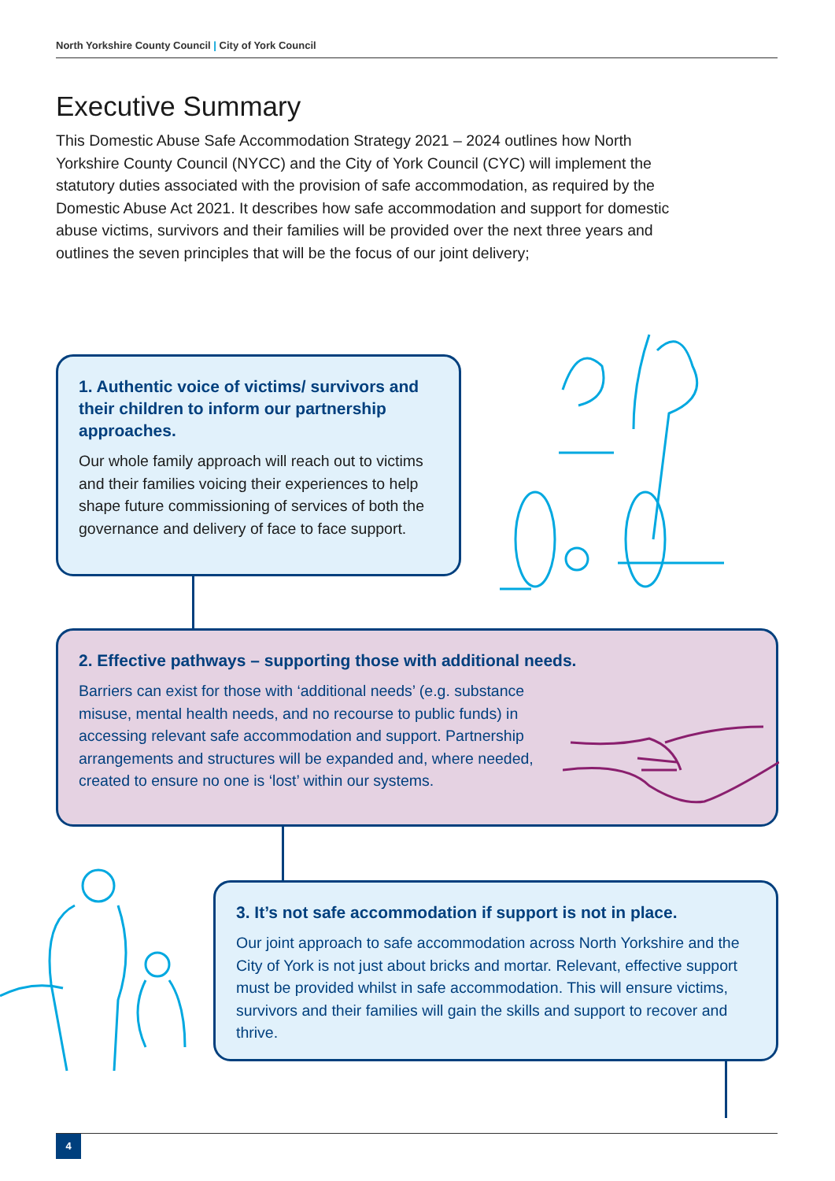North Yorkshire County Council | City of York Council
Executive Summary
This Domestic Abuse Safe Accommodation Strategy 2021 – 2024 outlines how North Yorkshire County Council (NYCC) and the City of York Council (CYC) will implement the statutory duties associated with the provision of safe accommodation, as required by the Domestic Abuse Act 2021. It describes how safe accommodation and support for domestic abuse victims, survivors and their families will be provided over the next three years and outlines the seven principles that will be the focus of our joint delivery;
1. Authentic voice of victims/ survivors and their children to inform our partnership approaches.
Our whole family approach will reach out to victims and their families voicing their experiences to help shape future commissioning of services of both the governance and delivery of face to face support.
2. Effective pathways – supporting those with additional needs.
Barriers can exist for those with ‘additional needs’ (e.g. substance misuse, mental health needs, and no recourse to public funds) in accessing relevant safe accommodation and support. Partnership arrangements and structures will be expanded and, where needed, created to ensure no one is ‘lost’ within our systems.
3. It’s not safe accommodation if support is not in place.
Our joint approach to safe accommodation across North Yorkshire and the City of York is not just about bricks and mortar. Relevant, effective support must be provided whilst in safe accommodation. This will ensure victims, survivors and their families will gain the skills and support to recover and thrive.
4